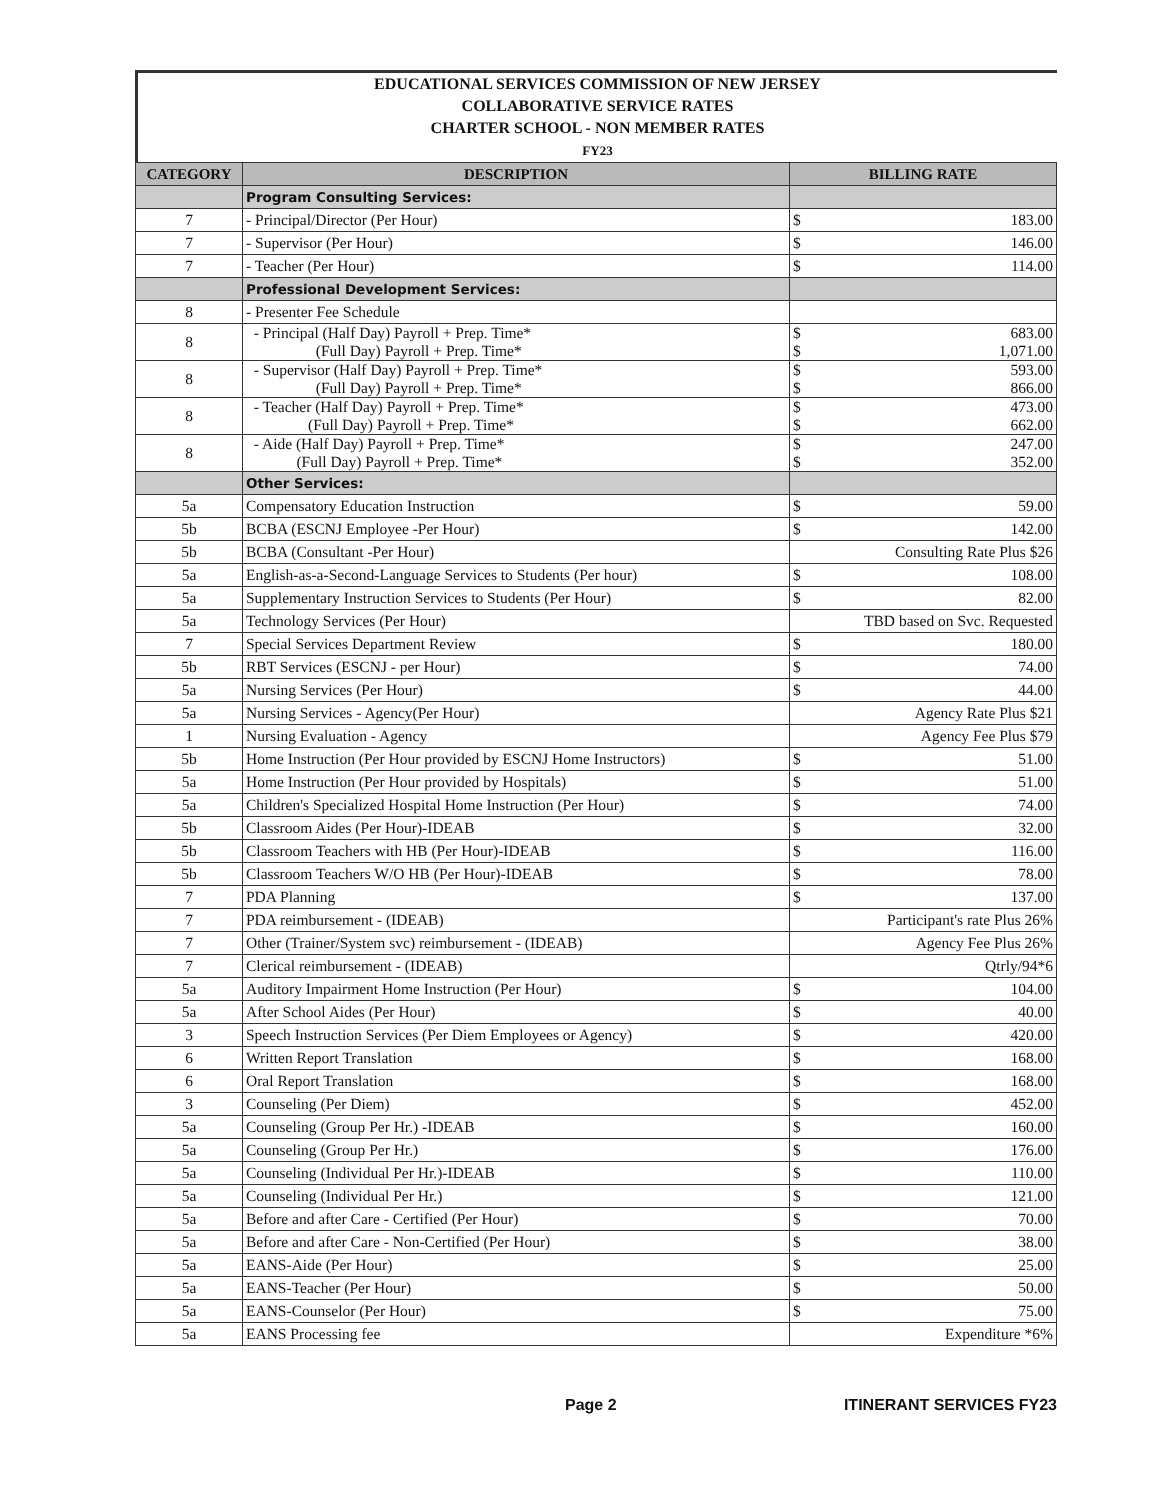EDUCATIONAL SERVICES COMMISSION OF NEW JERSEY
COLLABORATIVE SERVICE RATES
CHARTER SCHOOL - NON MEMBER RATES
FY23
| CATEGORY | DESCRIPTION | BILLING RATE |
| --- | --- | --- |
| | Program Consulting Services: | |
| 7 | - Principal/Director (Per Hour) | $ 183.00 |
| 7 | - Supervisor (Per Hour) | $ 146.00 |
| 7 | - Teacher (Per Hour) | $ 114.00 |
| | Professional Development Services: | |
| 8 | - Presenter Fee Schedule | |
| 8 | - Principal (Half Day) Payroll + Prep. Time* (Full Day) Payroll + Prep. Time* | $ 683.00 $ 1,071.00 |
| 8 | - Supervisor (Half Day) Payroll + Prep. Time* (Full Day) Payroll + Prep. Time* | $ 593.00 $ 866.00 |
| 8 | - Teacher (Half Day) Payroll + Prep. Time* (Full Day) Payroll + Prep. Time* | $ 473.00 $ 662.00 |
| 8 | - Aide (Half Day) Payroll + Prep. Time* (Full Day) Payroll + Prep. Time* | $ 247.00 $ 352.00 |
| | Other Services: | |
| 5a | Compensatory Education Instruction | $ 59.00 |
| 5b | BCBA (ESCNJ Employee -Per Hour) | $ 142.00 |
| 5b | BCBA (Consultant -Per Hour) | Consulting Rate Plus $26 |
| 5a | English-as-a-Second-Language Services to Students (Per hour) | $ 108.00 |
| 5a | Supplementary Instruction Services to Students (Per Hour) | $ 82.00 |
| 5a | Technology Services (Per Hour) | TBD based on Svc. Requested |
| 7 | Special Services Department Review | $ 180.00 |
| 5b | RBT Services (ESCNJ - per Hour) | $ 74.00 |
| 5a | Nursing Services (Per Hour) | $ 44.00 |
| 5a | Nursing Services - Agency(Per Hour) | Agency Rate Plus $21 |
| 1 | Nursing Evaluation - Agency | Agency Fee Plus $79 |
| 5b | Home Instruction (Per Hour provided by ESCNJ Home Instructors) | $ 51.00 |
| 5a | Home Instruction (Per Hour provided by Hospitals) | $ 51.00 |
| 5a | Children's Specialized Hospital Home Instruction (Per Hour) | $ 74.00 |
| 5b | Classroom Aides (Per Hour)-IDEAB | $ 32.00 |
| 5b | Classroom Teachers with HB (Per Hour)-IDEAB | $ 116.00 |
| 5b | Classroom Teachers W/O HB (Per Hour)-IDEAB | $ 78.00 |
| 7 | PDA Planning | $ 137.00 |
| 7 | PDA reimbursement - (IDEAB) | Participant's rate Plus 26% |
| 7 | Other (Trainer/System svc) reimbursement - (IDEAB) | Agency Fee Plus 26% |
| 7 | Clerical reimbursement - (IDEAB) | Qtrly/94*6 |
| 5a | Auditory Impairment Home Instruction (Per Hour) | $ 104.00 |
| 5a | After School Aides (Per Hour) | $ 40.00 |
| 3 | Speech Instruction Services (Per Diem Employees or Agency) | $ 420.00 |
| 6 | Written Report Translation | $ 168.00 |
| 6 | Oral Report Translation | $ 168.00 |
| 3 | Counseling (Per Diem) | $ 452.00 |
| 5a | Counseling (Group Per Hr.) -IDEAB | $ 160.00 |
| 5a | Counseling (Group Per Hr.) | $ 176.00 |
| 5a | Counseling (Individual Per Hr.)-IDEAB | $ 110.00 |
| 5a | Counseling (Individual Per Hr.) | $ 121.00 |
| 5a | Before and after Care - Certified (Per Hour) | $ 70.00 |
| 5a | Before and after Care - Non-Certified (Per Hour) | $ 38.00 |
| 5a | EANS-Aide (Per Hour) | $ 25.00 |
| 5a | EANS-Teacher (Per Hour) | $ 50.00 |
| 5a | EANS-Counselor (Per Hour) | $ 75.00 |
| 5a | EANS Processing fee | Expenditure *6% |
Page 2 ITINERANT SERVICES FY23